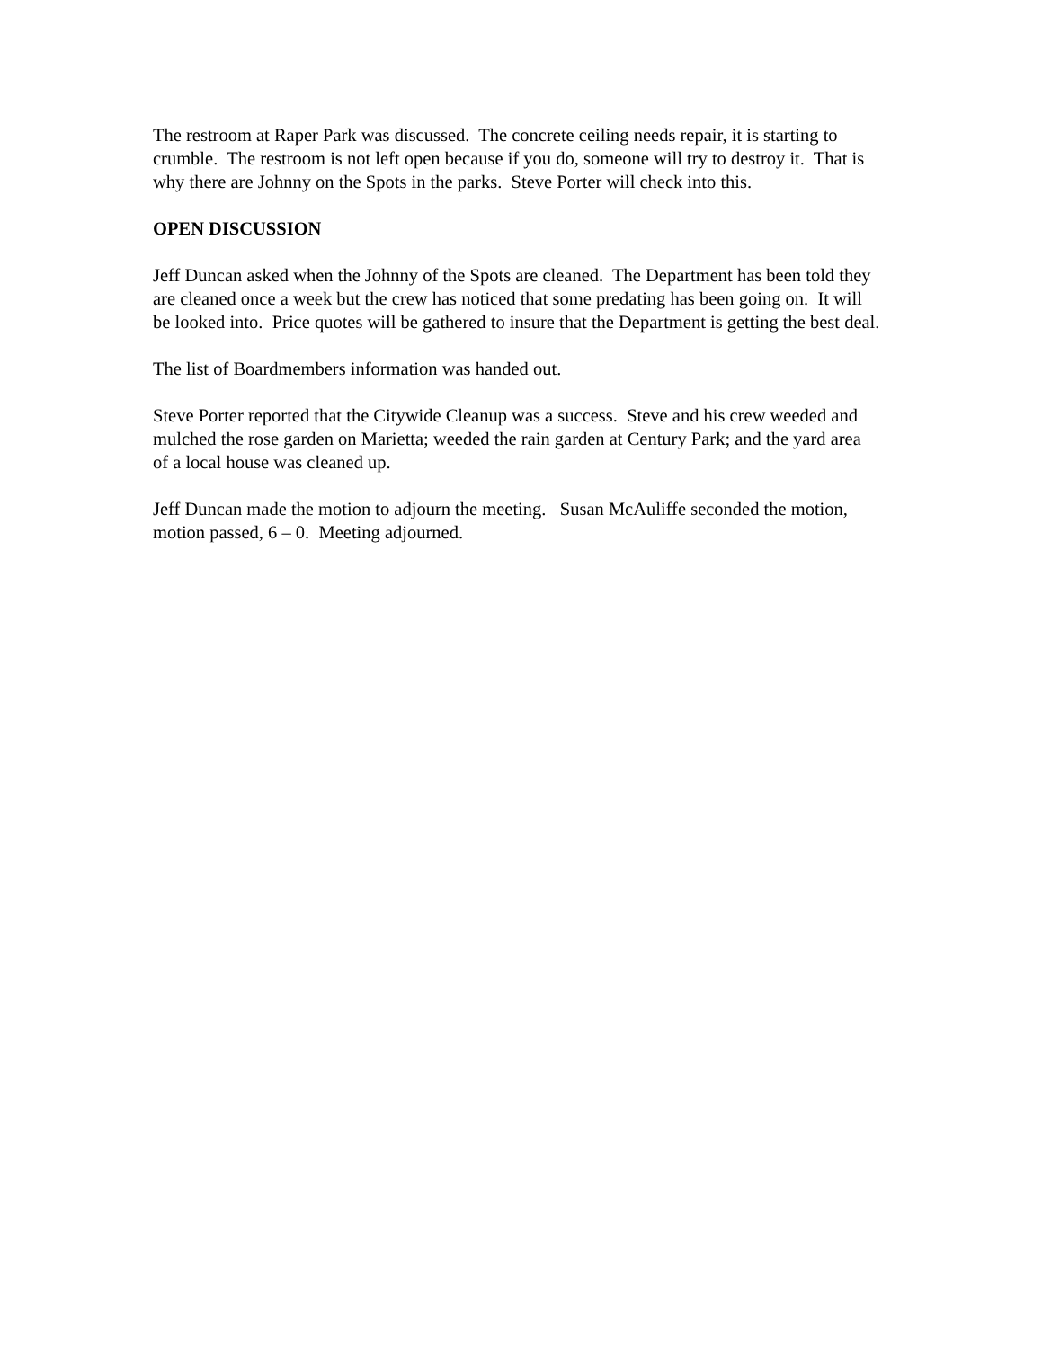The restroom at Raper Park was discussed. The concrete ceiling needs repair, it is starting to crumble. The restroom is not left open because if you do, someone will try to destroy it. That is why there are Johnny on the Spots in the parks. Steve Porter will check into this.
OPEN DISCUSSION
Jeff Duncan asked when the Johnny of the Spots are cleaned. The Department has been told they are cleaned once a week but the crew has noticed that some predating has been going on. It will be looked into. Price quotes will be gathered to insure that the Department is getting the best deal.
The list of Boardmembers information was handed out.
Steve Porter reported that the Citywide Cleanup was a success. Steve and his crew weeded and mulched the rose garden on Marietta; weeded the rain garden at Century Park; and the yard area of a local house was cleaned up.
Jeff Duncan made the motion to adjourn the meeting. Susan McAuliffe seconded the motion, motion passed, 6 – 0. Meeting adjourned.